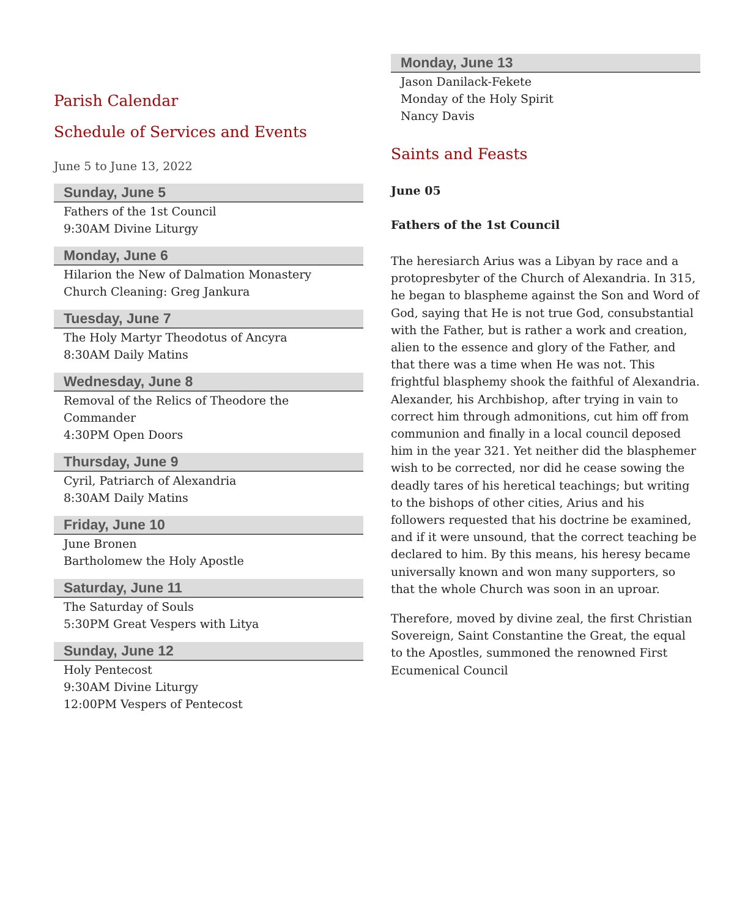Parish Calendar
Schedule of Services and Events
June 5 to June 13, 2022
Sunday, June 5
Fathers of the 1st Council
9:30AM Divine Liturgy
Monday, June 6
Hilarion the New of Dalmation Monastery
Church Cleaning: Greg Jankura
Tuesday, June 7
The Holy Martyr Theodotus of Ancyra
8:30AM Daily Matins
Wednesday, June 8
Removal of the Relics of Theodore the Commander
4:30PM Open Doors
Thursday, June 9
Cyril, Patriarch of Alexandria
8:30AM Daily Matins
Friday, June 10
June Bronen
Bartholomew the Holy Apostle
Saturday, June 11
The Saturday of Souls
5:30PM Great Vespers with Litya
Sunday, June 12
Holy Pentecost
9:30AM Divine Liturgy
12:00PM Vespers of Pentecost
Monday, June 13
Jason Danilack-Fekete
Monday of the Holy Spirit
Nancy Davis
Saints and Feasts
June 05
Fathers of the 1st Council
The heresiarch Arius was a Libyan by race and a protopresbyter of the Church of Alexandria. In 315, he began to blaspheme against the Son and Word of God, saying that He is not true God, consubstantial with the Father, but is rather a work and creation, alien to the essence and glory of the Father, and that there was a time when He was not. This frightful blasphemy shook the faithful of Alexandria. Alexander, his Archbishop, after trying in vain to correct him through admonitions, cut him off from communion and finally in a local council deposed him in the year 321. Yet neither did the blasphemer wish to be corrected, nor did he cease sowing the deadly tares of his heretical teachings; but writing to the bishops of other cities, Arius and his followers requested that his doctrine be examined, and if it were unsound, that the correct teaching be declared to him. By this means, his heresy became universally known and won many supporters, so that the whole Church was soon in an uproar.
Therefore, moved by divine zeal, the first Christian Sovereign, Saint Constantine the Great, the equal to the Apostles, summoned the renowned First Ecumenical Council